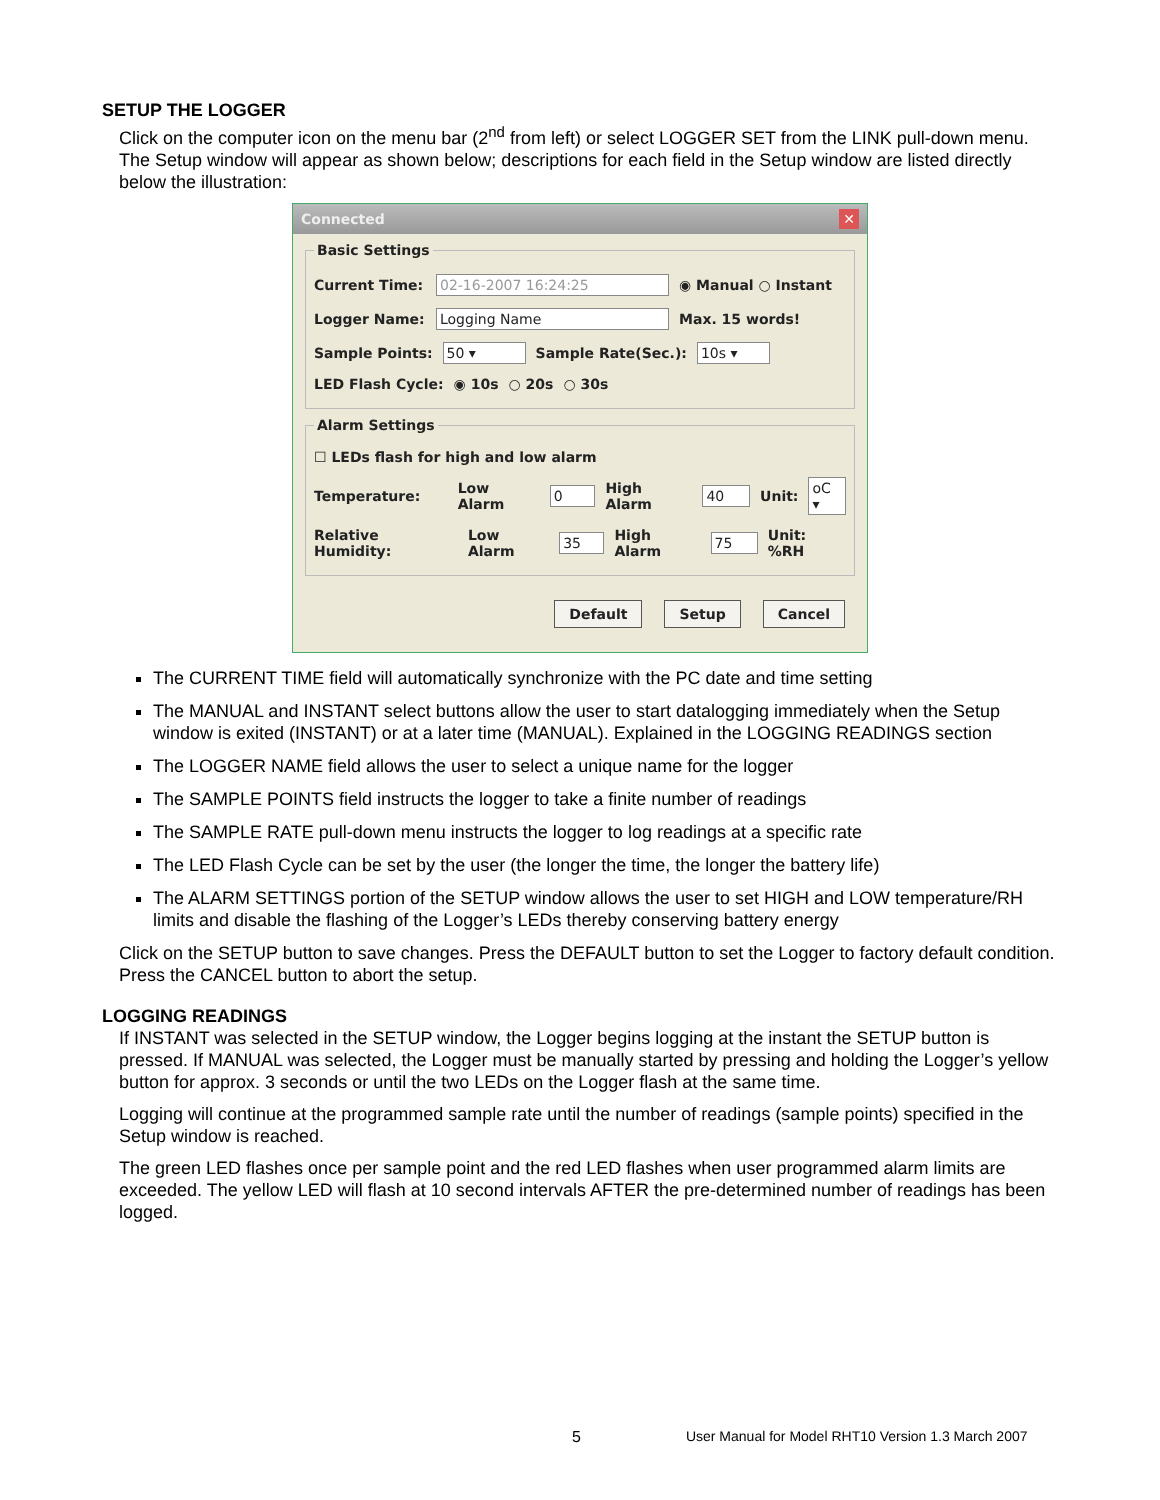SETUP THE LOGGER
Click on the computer icon on the menu bar (2<sup>nd</sup> from left) or select LOGGER SET from the LINK pull-down menu. The Setup window will appear as shown below; descriptions for each field in the Setup window are listed directly below the illustration:
Connected ✕
Basic Settings
Current Time: 02-16-2007 16:24:25 ◉ Manual ○ Instant
Logger Name: Logging Name Max. 15 words!
Sample Points: 50 ▾ Sample Rate(Sec.): 10s ▾
LED Flash Cycle: ◉ 10s ○ 20s ○ 30s
Alarm Settings
☐ LEDs flash for high and low alarm
Temperature: Low Alarm 0 High Alarm 40 Unit: oC ▾
Relative Humidity: Low Alarm 35 High Alarm 75 Unit: %RH
Default Setup Cancel
The CURRENT TIME field will automatically synchronize with the PC date and time setting
The MANUAL and INSTANT select buttons allow the user to start datalogging immediately when the Setup window is exited (INSTANT) or at a later time (MANUAL). Explained in the LOGGING READINGS section
The LOGGER NAME field allows the user to select a unique name for the logger
The SAMPLE POINTS field instructs the logger to take a finite number of readings
The SAMPLE RATE pull-down menu instructs the logger to log readings at a specific rate
The LED Flash Cycle can be set by the user (the longer the time, the longer the battery life)
The ALARM SETTINGS portion of the SETUP window allows the user to set HIGH and LOW temperature/RH limits and disable the flashing of the Logger’s LEDs thereby conserving battery energy
Click on the SETUP button to save changes. Press the DEFAULT button to set the Logger to factory default condition. Press the CANCEL button to abort the setup.
LOGGING READINGS
If INSTANT was selected in the SETUP window, the Logger begins logging at the instant the SETUP button is pressed. If MANUAL was selected, the Logger must be manually started by pressing and holding the Logger’s yellow button for approx. 3 seconds or until the two LEDs on the Logger flash at the same time.
Logging will continue at the programmed sample rate until the number of readings (sample points) specified in the Setup window is reached.
The green LED flashes once per sample point and the red LED flashes when user programmed alarm limits are exceeded. The yellow LED will flash at 10 second intervals AFTER the pre-determined number of readings has been logged.
5 User Manual for Model RHT10 Version 1.3 March 2007